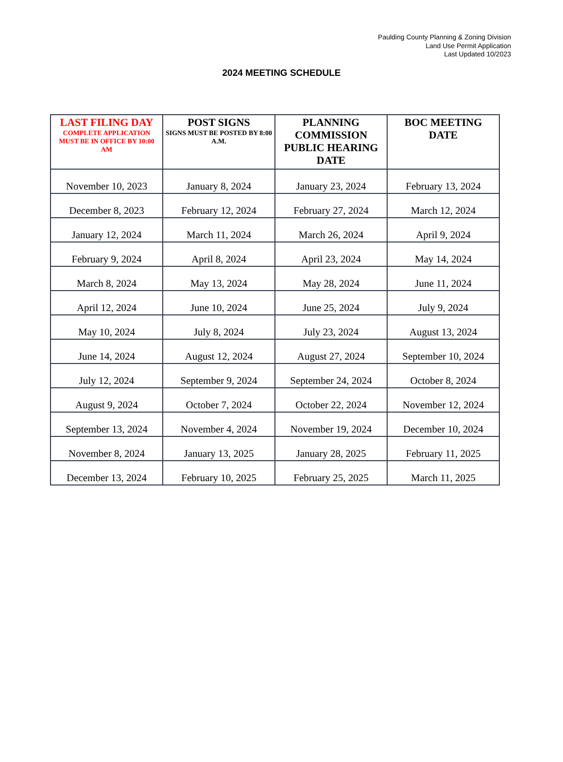Paulding County Planning & Zoning Division
Land Use Permit Application
Last Updated 10/2023
2024 MEETING SCHEDULE
| LAST FILING DAY COMPLETE APPLICATION MUST BE IN OFFICE BY 10:00 AM | POST SIGNS SIGNS MUST BE POSTED BY 8:00 A.M. | PLANNING COMMISSION PUBLIC HEARING DATE | BOC MEETING DATE |
| --- | --- | --- | --- |
| November 10, 2023 | January 8, 2024 | January 23, 2024 | February 13, 2024 |
| December 8, 2023 | February 12, 2024 | February 27, 2024 | March 12, 2024 |
| January 12, 2024 | March 11, 2024 | March 26, 2024 | April 9, 2024 |
| February 9, 2024 | April 8, 2024 | April 23, 2024 | May 14, 2024 |
| March 8, 2024 | May 13, 2024 | May 28, 2024 | June 11, 2024 |
| April 12, 2024 | June 10, 2024 | June 25, 2024 | July 9, 2024 |
| May 10, 2024 | July 8, 2024 | July 23, 2024 | August 13, 2024 |
| June 14, 2024 | August 12, 2024 | August 27, 2024 | September 10, 2024 |
| July 12, 2024 | September 9, 2024 | September 24, 2024 | October 8, 2024 |
| August 9, 2024 | October 7, 2024 | October 22, 2024 | November 12, 2024 |
| September 13, 2024 | November 4, 2024 | November 19, 2024 | December 10, 2024 |
| November 8, 2024 | January 13, 2025 | January 28, 2025 | February 11, 2025 |
| December 13, 2024 | February 10, 2025 | February 25, 2025 | March 11, 2025 |